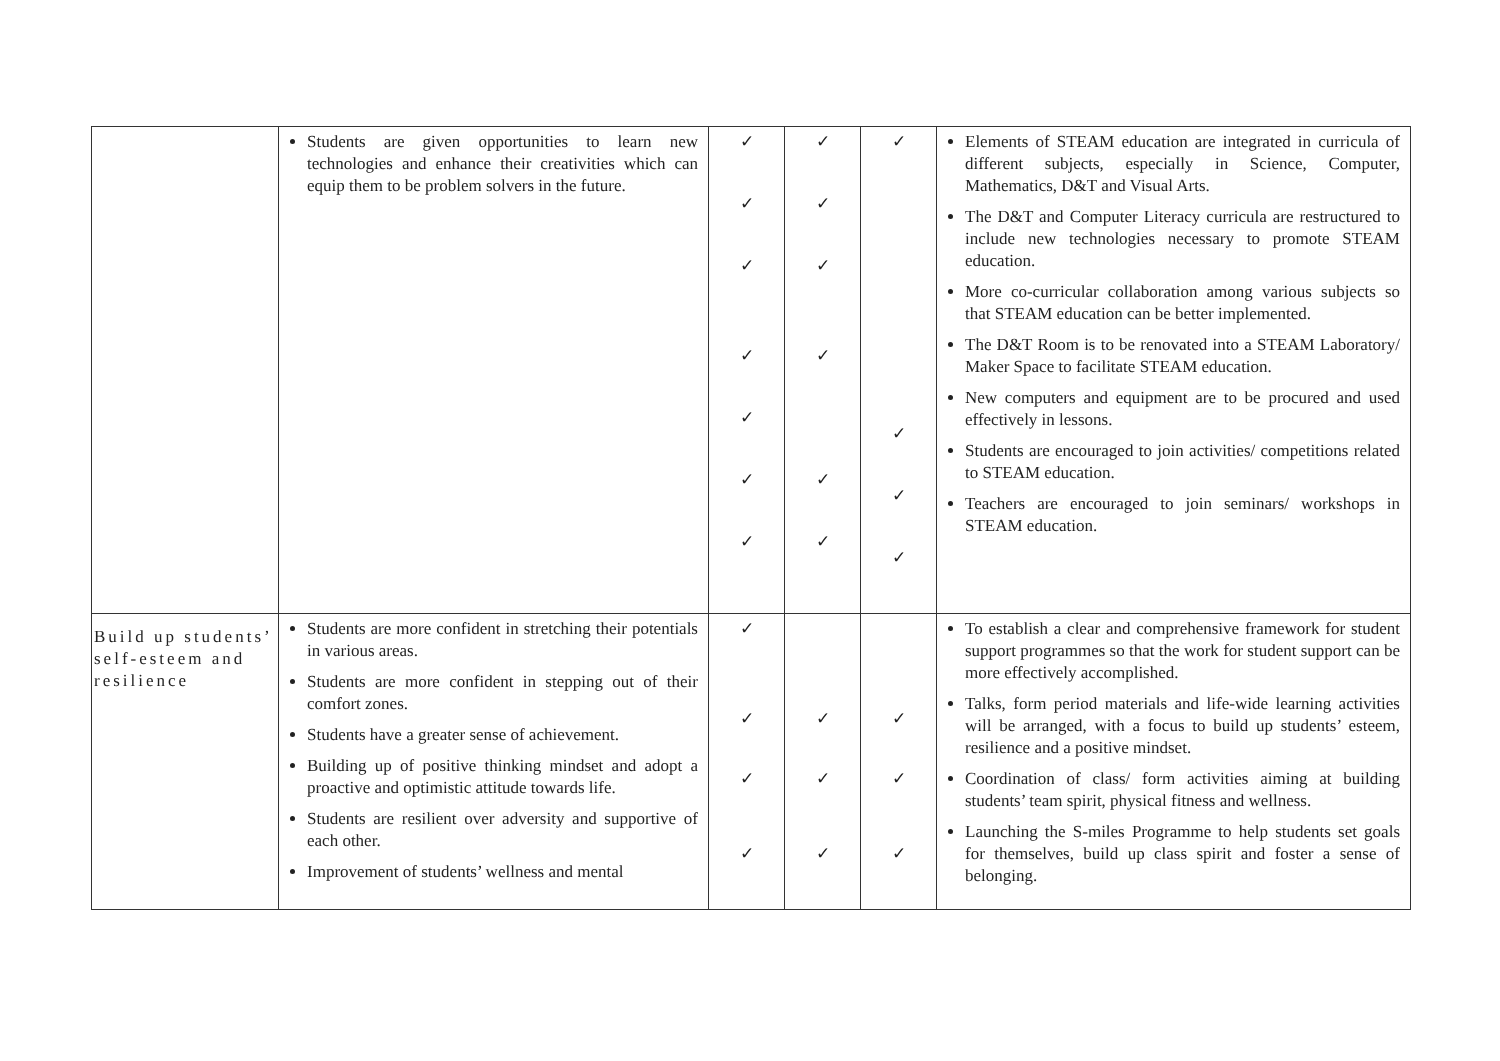| | Students are given opportunities to learn new technologies and enhance their creativities which can equip them to be problem solvers in the future. | ✓ ✓ ✓ ✓ ✓ ✓ ✓ | ✓ ✓ ✓ ✓ ✓ ✓ | ✓ ✓ ✓ ✓ | Elements of STEAM education are integrated in curricula of different subjects, especially in Science, Computer, Mathematics, D&T and Visual Arts. The D&T and Computer Literacy curricula are restructured to include new technologies necessary to promote STEAM education. More co-curricular collaboration among various subjects so that STEAM education can be better implemented. The D&T Room is to be renovated into a STEAM Laboratory/ Maker Space to facilitate STEAM education. New computers and equipment are to be procured and used effectively in lessons. Students are encouraged to join activities/ competitions related to STEAM education. Teachers are encouraged to join seminars/ workshops in STEAM education. |
| Build up students’ self-esteem and resilience | Students are more confident in stretching their potentials in various areas. Students are more confident in stepping out of their comfort zones. Students have a greater sense of achievement. Building up of positive thinking mindset and adopt a proactive and optimistic attitude towards life. Students are resilient over adversity and supportive of each other. Improvement of students’ wellness and mental | ✓ ✓ ✓ ✓ | ✓ ✓ ✓ | ✓ ✓ ✓ | To establish a clear and comprehensive framework for student support programmes so that the work for student support can be more effectively accomplished. Talks, form period materials and life-wide learning activities will be arranged, with a focus to build up students’ esteem, resilience and a positive mindset. Coordination of class/ form activities aiming at building students’ team spirit, physical fitness and wellness. Launching the S-miles Programme to help students set goals for themselves, build up class spirit and foster a sense of belonging. |